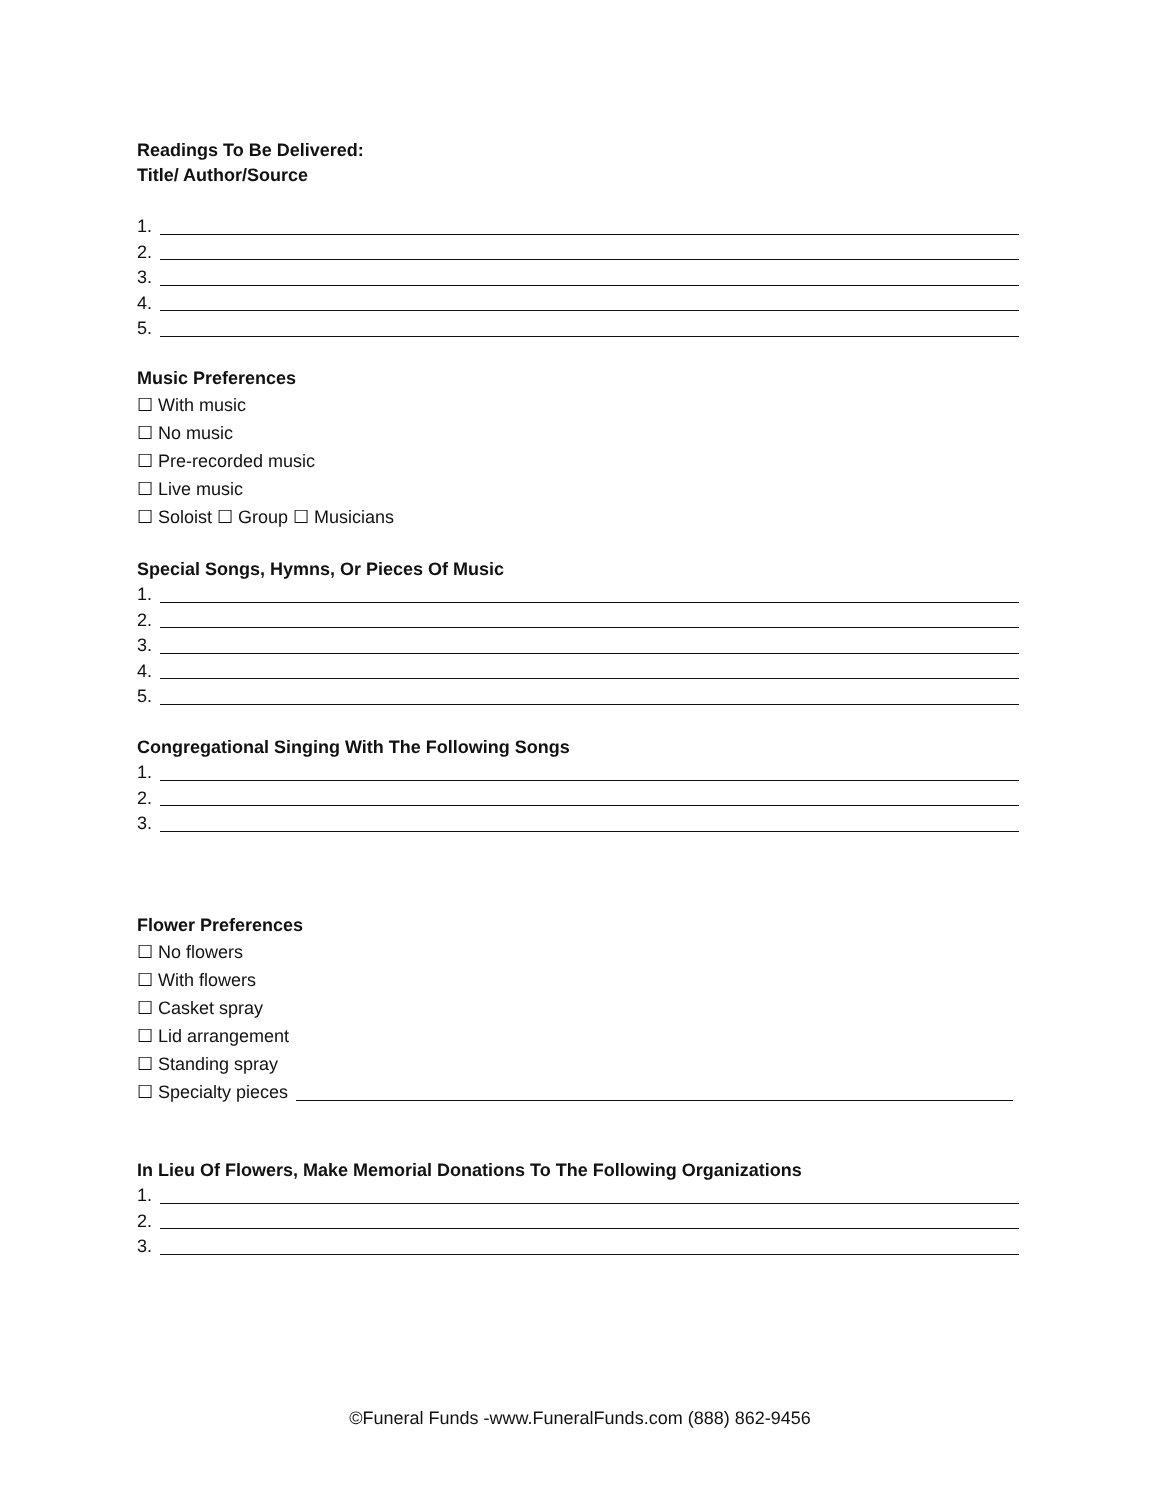Readings To Be Delivered:
Title/ Author/Source
1.
2.
3.
4.
5.
Music Preferences
☐ With music
☐ No music
☐ Pre-recorded music
☐ Live music
☐ Soloist ☐ Group ☐ Musicians
Special Songs, Hymns, Or Pieces Of Music
1.
2.
3.
4.
5.
Congregational Singing With The Following Songs
1.
2.
3.
Flower Preferences
☐ No flowers
☐ With flowers
☐ Casket spray
☐ Lid arrangement
☐ Standing spray
☐ Specialty pieces
In Lieu Of Flowers, Make Memorial Donations To The Following Organizations
1.
2.
3.
©Funeral Funds -www.FuneralFunds.com (888) 862-9456